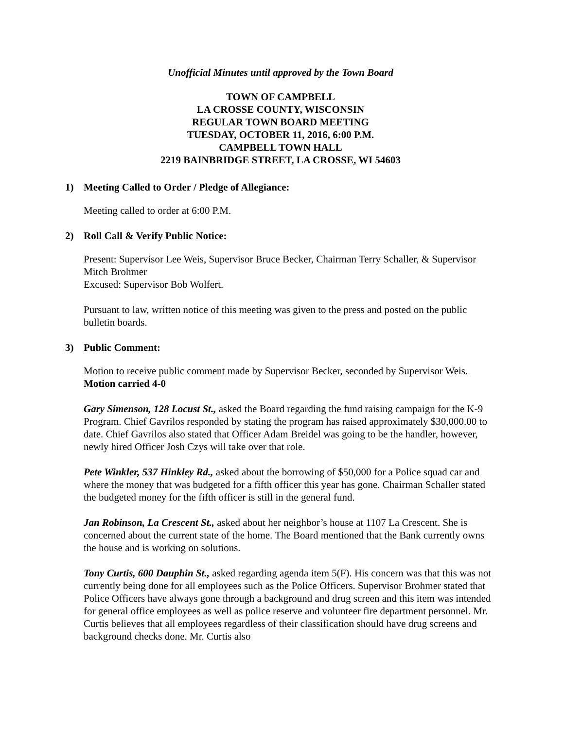Unofficial Minutes until approved by the Town Board
TOWN OF CAMPBELL
LA CROSSE COUNTY, WISCONSIN
REGULAR TOWN BOARD MEETING
TUESDAY, OCTOBER 11, 2016, 6:00 P.M.
CAMPBELL TOWN HALL
2219 BAINBRIDGE STREET, LA CROSSE, WI 54603
1) Meeting Called to Order / Pledge of Allegiance:
Meeting called to order at 6:00 P.M.
2) Roll Call & Verify Public Notice:
Present: Supervisor Lee Weis, Supervisor Bruce Becker, Chairman Terry Schaller, & Supervisor Mitch Brohmer
Excused: Supervisor Bob Wolfert.
Pursuant to law, written notice of this meeting was given to the press and posted on the public bulletin boards.
3) Public Comment:
Motion to receive public comment made by Supervisor Becker, seconded by Supervisor Weis. Motion carried 4-0
Gary Simenson, 128 Locust St., asked the Board regarding the fund raising campaign for the K-9 Program. Chief Gavrilos responded by stating the program has raised approximately $30,000.00 to date. Chief Gavrilos also stated that Officer Adam Breidel was going to be the handler, however, newly hired Officer Josh Czys will take over that role.
Pete Winkler, 537 Hinkley Rd., asked about the borrowing of $50,000 for a Police squad car and where the money that was budgeted for a fifth officer this year has gone. Chairman Schaller stated the budgeted money for the fifth officer is still in the general fund.
Jan Robinson, La Crescent St., asked about her neighbor’s house at 1107 La Crescent. She is concerned about the current state of the home. The Board mentioned that the Bank currently owns the house and is working on solutions.
Tony Curtis, 600 Dauphin St., asked regarding agenda item 5(F). His concern was that this was not currently being done for all employees such as the Police Officers. Supervisor Brohmer stated that Police Officers have always gone through a background and drug screen and this item was intended for general office employees as well as police reserve and volunteer fire department personnel. Mr. Curtis believes that all employees regardless of their classification should have drug screens and background checks done. Mr. Curtis also